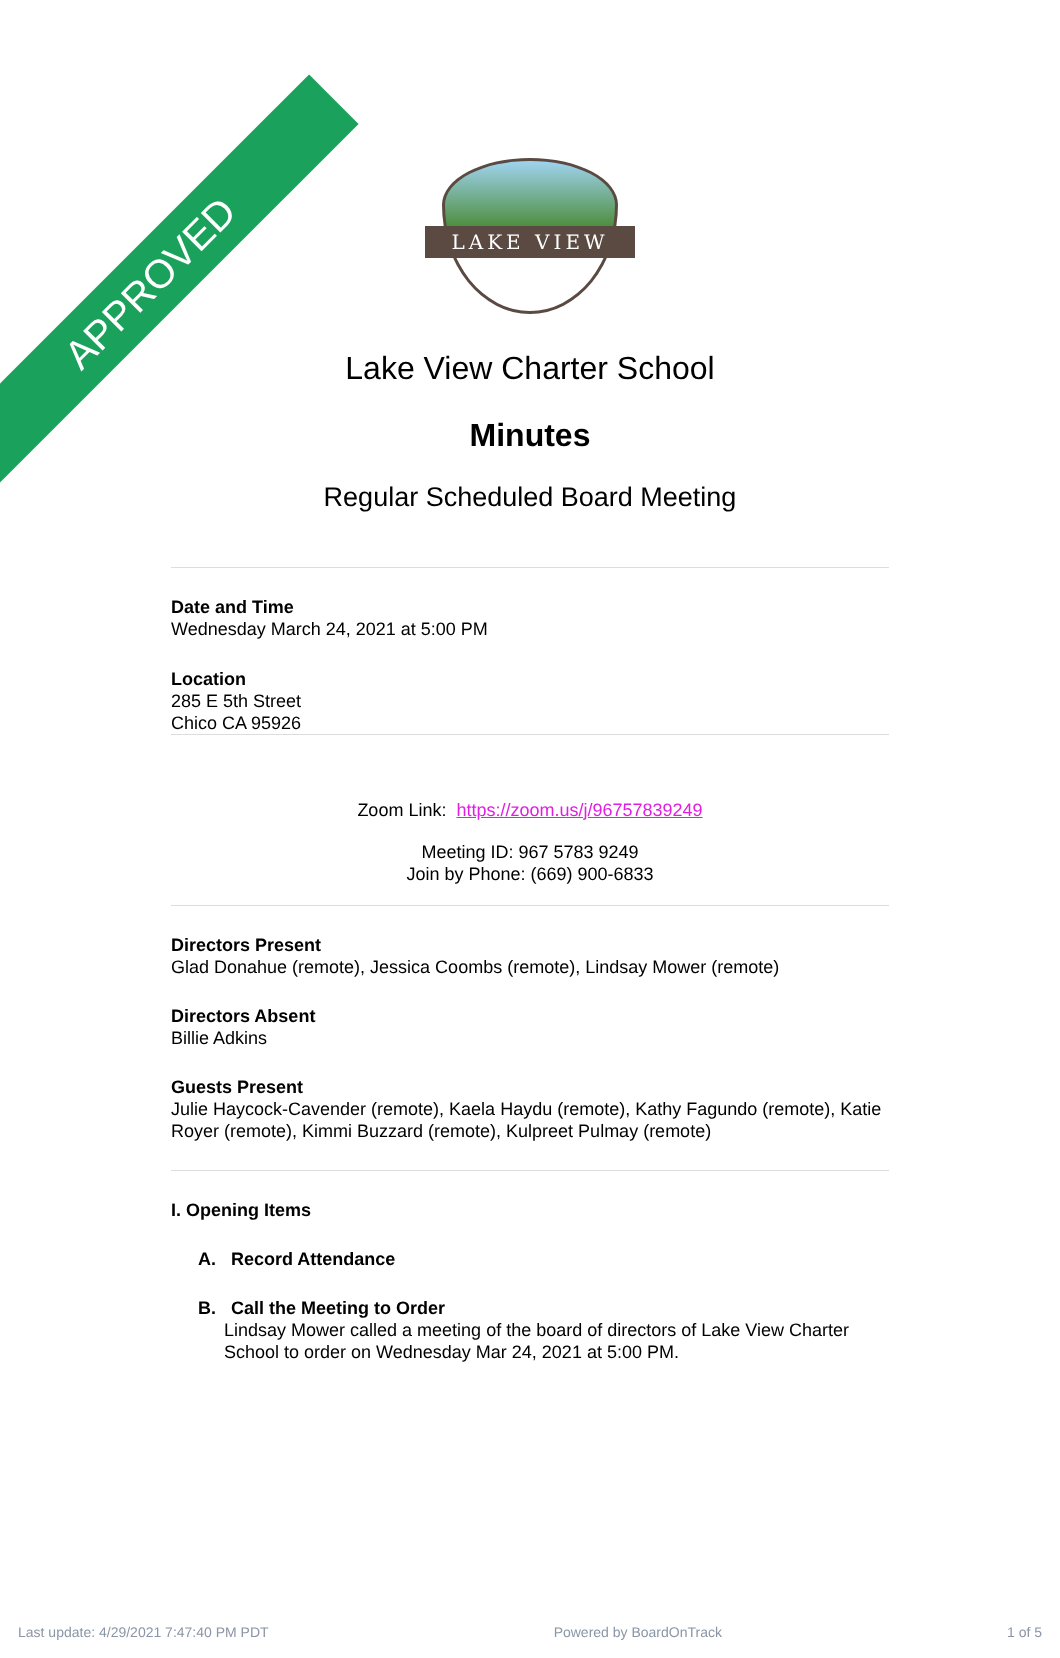APPROVED
LAKE VIEW
Lake View Charter School
Minutes
Regular Scheduled Board Meeting
Date and Time
Wednesday March 24, 2021 at 5:00 PM
Location
285 E 5th Street
Chico CA 95926
Zoom Link: https://zoom.us/j/96757839249
Meeting ID: 967 5783 9249
Join by Phone: (669) 900-6833
Directors Present
Glad Donahue (remote), Jessica Coombs (remote), Lindsay Mower (remote)
Directors Absent
Billie Adkins
Guests Present
Julie Haycock-Cavender (remote), Kaela Haydu (remote), Kathy Fagundo (remote), Katie Royer (remote), Kimmi Buzzard (remote), Kulpreet Pulmay (remote)
I. Opening Items
A. Record Attendance
B. Call the Meeting to Order
Lindsay Mower called a meeting of the board of directors of Lake View Charter School to order on Wednesday Mar 24, 2021 at 5:00 PM.
Last update: 4/29/2021 7:47:40 PM PDT Powered by BoardOnTrack 1 of 5